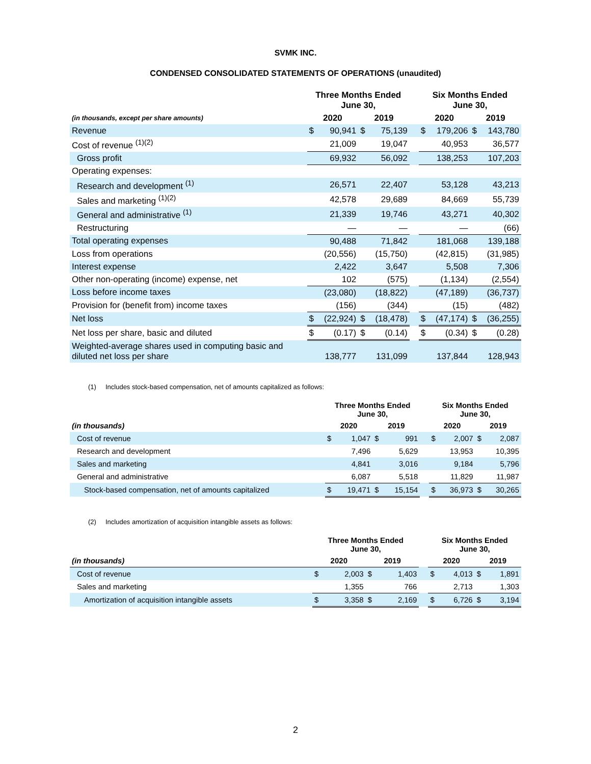SVMK INC.
CONDENSED CONSOLIDATED STATEMENTS OF OPERATIONS (unaudited)
| | Three Months Ended June 30, | | | | | Six Months Ended June 30, | | | |
| --- | --- | --- | --- | --- | --- | --- | --- | --- | --- |
| (in thousands, except per share amounts) | 2020 | | 2019 | | | 2020 | | 2019 | |
| Revenue | $ | 90,941 | $ | 75,139 | | $ | 179,206 | $ | 143,780 |
| Cost of revenue <sup>(1)(2)</sup> | | 21,009 | | 19,047 | | | 40,953 | | 36,577 |
| Gross profit | | 69,932 | | 56,092 | | | 138,253 | | 107,203 |
| Operating expenses: | | | | | | | | | |
| Research and development <sup>(1)</sup> | | 26,571 | | 22,407 | | | 53,128 | | 43,213 |
| Sales and marketing <sup>(1)(2)</sup> | | 42,578 | | 29,689 | | | 84,669 | | 55,739 |
| General and administrative <sup>(1)</sup> | | 21,339 | | 19,746 | | | 43,271 | | 40,302 |
| Restructuring | | — | | — | | | — | | (66) |
| Total operating expenses | | 90,488 | | 71,842 | | | 181,068 | | 139,188 |
| Loss from operations | | (20,556) | | (15,750) | | | (42,815) | | (31,985) |
| Interest expense | | 2,422 | | 3,647 | | | 5,508 | | 7,306 |
| Other non-operating (income) expense, net | | 102 | | (575) | | | (1,134) | | (2,554) |
| Loss before income taxes | | (23,080) | | (18,822) | | | (47,189) | | (36,737) |
| Provision for (benefit from) income taxes | | (156) | | (344) | | | (15) | | (482) |
| Net loss | $ | (22,924) | $ | (18,478) | | $ | (47,174) | $ | (36,255) |
| Net loss per share, basic and diluted | $ | (0.17) | $ | (0.14) | | $ | (0.34) | $ | (0.28) |
| Weighted-average shares used in computing basic and diluted net loss per share | | 138,777 | | 131,099 | | | 137,844 | | 128,943 |
(1) Includes stock-based compensation, net of amounts capitalized as follows:
| | Three Months Ended June 30, | | | | | Six Months Ended June 30, | | | |
| --- | --- | --- | --- | --- | --- | --- | --- | --- | --- |
| (in thousands) | 2020 | | 2019 | | | 2020 | | 2019 | |
| Cost of revenue | $ | 1,047 | $ | 991 | | $ | 2,007 | $ | 2,087 |
| Research and development | | 7,496 | | 5,629 | | | 13,953 | | 10,395 |
| Sales and marketing | | 4,841 | | 3,016 | | | 9,184 | | 5,796 |
| General and administrative | | 6,087 | | 5,518 | | | 11,829 | | 11,987 |
| Stock-based compensation, net of amounts capitalized | $ | 19,471 | $ | 15,154 | | $ | 36,973 | $ | 30,265 |
(2) Includes amortization of acquisition intangible assets as follows:
| | Three Months Ended June 30, | | | | | Six Months Ended June 30, | | | |
| --- | --- | --- | --- | --- | --- | --- | --- | --- | --- |
| (in thousands) | 2020 | | 2019 | | | 2020 | | 2019 | |
| Cost of revenue | $ | 2,003 | $ | 1,403 | | $ | 4,013 | $ | 1,891 |
| Sales and marketing | | 1,355 | | 766 | | | 2,713 | | 1,303 |
| Amortization of acquisition intangible assets | $ | 3,358 | $ | 2,169 | | $ | 6,726 | $ | 3,194 |
2